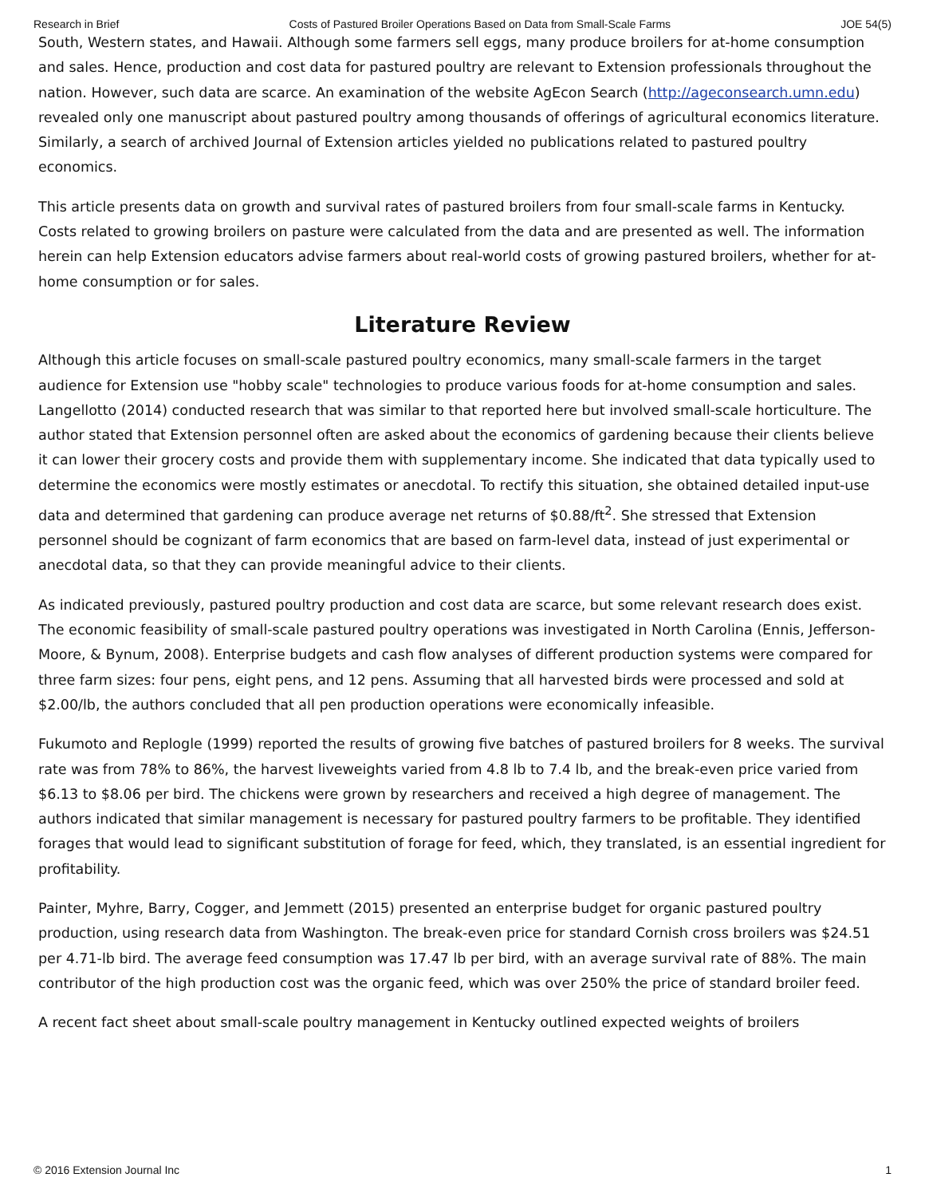Research in Brief Costs of Pastured Broiler Operations Based on Data from Small-Scale Farms JOE 54(5)
South, Western states, and Hawaii. Although some farmers sell eggs, many produce broilers for at-home consumption and sales. Hence, production and cost data for pastured poultry are relevant to Extension professionals throughout the nation. However, such data are scarce. An examination of the website AgEcon Search (http://ageconsearch.umn.edu) revealed only one manuscript about pastured poultry among thousands of offerings of agricultural economics literature. Similarly, a search of archived Journal of Extension articles yielded no publications related to pastured poultry economics.
This article presents data on growth and survival rates of pastured broilers from four small-scale farms in Kentucky. Costs related to growing broilers on pasture were calculated from the data and are presented as well. The information herein can help Extension educators advise farmers about real-world costs of growing pastured broilers, whether for at-home consumption or for sales.
Literature Review
Although this article focuses on small-scale pastured poultry economics, many small-scale farmers in the target audience for Extension use "hobby scale" technologies to produce various foods for at-home consumption and sales. Langellotto (2014) conducted research that was similar to that reported here but involved small-scale horticulture. The author stated that Extension personnel often are asked about the economics of gardening because their clients believe it can lower their grocery costs and provide them with supplementary income. She indicated that data typically used to determine the economics were mostly estimates or anecdotal. To rectify this situation, she obtained detailed input-use data and determined that gardening can produce average net returns of $0.88/ft<sup>2</sup>. She stressed that Extension personnel should be cognizant of farm economics that are based on farm-level data, instead of just experimental or anecdotal data, so that they can provide meaningful advice to their clients.
As indicated previously, pastured poultry production and cost data are scarce, but some relevant research does exist. The economic feasibility of small-scale pastured poultry operations was investigated in North Carolina (Ennis, Jefferson-Moore, & Bynum, 2008). Enterprise budgets and cash flow analyses of different production systems were compared for three farm sizes: four pens, eight pens, and 12 pens. Assuming that all harvested birds were processed and sold at $2.00/lb, the authors concluded that all pen production operations were economically infeasible.
Fukumoto and Replogle (1999) reported the results of growing five batches of pastured broilers for 8 weeks. The survival rate was from 78% to 86%, the harvest liveweights varied from 4.8 lb to 7.4 lb, and the break-even price varied from $6.13 to $8.06 per bird. The chickens were grown by researchers and received a high degree of management. The authors indicated that similar management is necessary for pastured poultry farmers to be profitable. They identified forages that would lead to significant substitution of forage for feed, which, they translated, is an essential ingredient for profitability.
Painter, Myhre, Barry, Cogger, and Jemmett (2015) presented an enterprise budget for organic pastured poultry production, using research data from Washington. The break-even price for standard Cornish cross broilers was $24.51 per 4.71-lb bird. The average feed consumption was 17.47 lb per bird, with an average survival rate of 88%. The main contributor of the high production cost was the organic feed, which was over 250% the price of standard broiler feed.
A recent fact sheet about small-scale poultry management in Kentucky outlined expected weights of broilers
© 2016 Extension Journal Inc 1